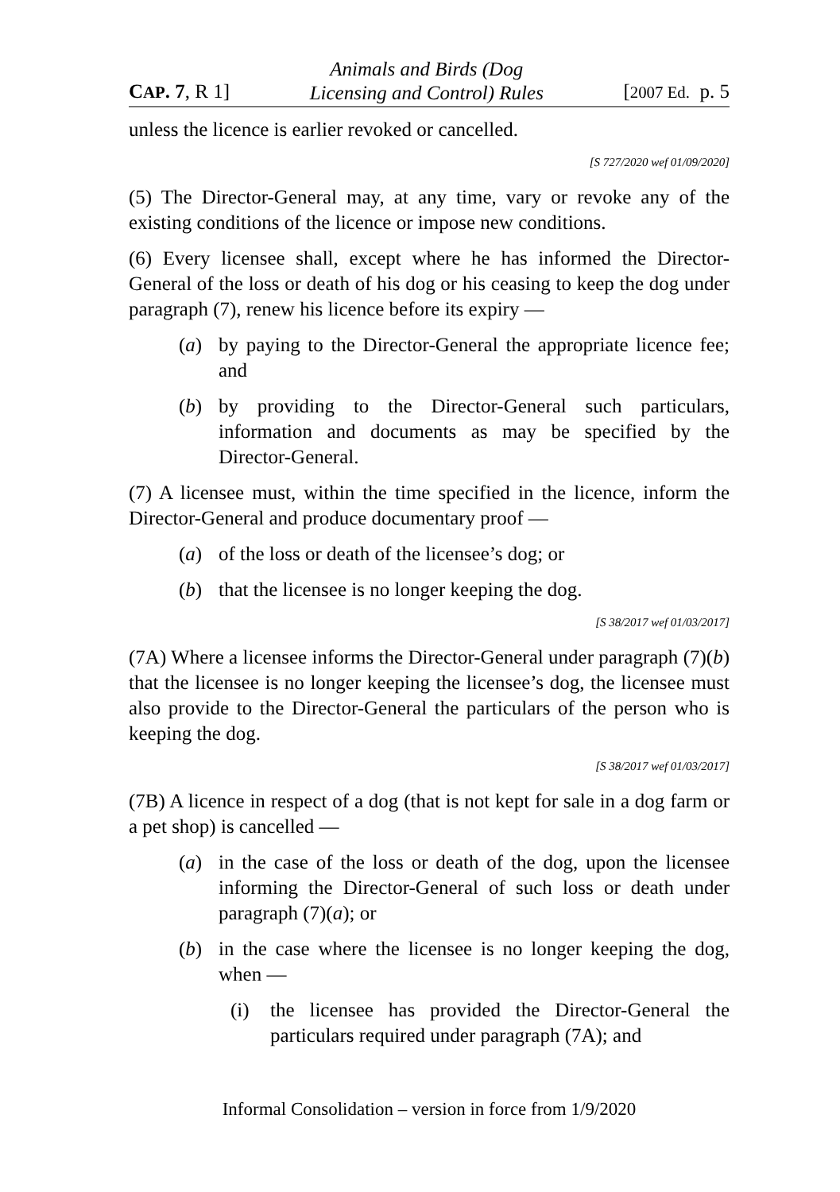CAP. 7, R 1] Animals and Birds (Dog
Licensing and Control) Rules [2007 Ed. p. 5
unless the licence is earlier revoked or cancelled.
[S 727/2020 wef 01/09/2020]
(5) The Director-General may, at any time, vary or revoke any of the existing conditions of the licence or impose new conditions.
(6) Every licensee shall, except where he has informed the Director-General of the loss or death of his dog or his ceasing to keep the dog under paragraph (7), renew his licence before its expiry —
(a) by paying to the Director-General the appropriate licence fee; and
(b) by providing to the Director-General such particulars, information and documents as may be specified by the Director-General.
(7) A licensee must, within the time specified in the licence, inform the Director-General and produce documentary proof —
(a) of the loss or death of the licensee’s dog; or
(b) that the licensee is no longer keeping the dog.
[S 38/2017 wef 01/03/2017]
(7A) Where a licensee informs the Director-General under paragraph (7)(b) that the licensee is no longer keeping the licensee’s dog, the licensee must also provide to the Director-General the particulars of the person who is keeping the dog.
[S 38/2017 wef 01/03/2017]
(7B) A licence in respect of a dog (that is not kept for sale in a dog farm or a pet shop) is cancelled —
(a) in the case of the loss or death of the dog, upon the licensee informing the Director-General of such loss or death under paragraph (7)(a); or
(b) in the case where the licensee is no longer keeping the dog, when —
(i) the licensee has provided the Director-General the particulars required under paragraph (7A); and
Informal Consolidation – version in force from 1/9/2020